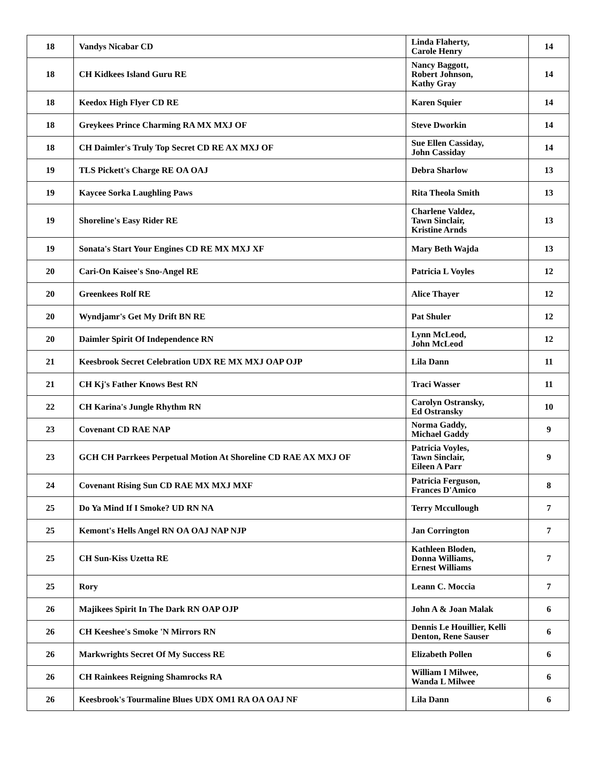| 18 | Vandys Nicabar CD | Linda Flaherty, Carole Henry | 14 |
| 18 | CH Kidkees Island Guru RE | Nancy Baggott, Robert Johnson, Kathy Gray | 14 |
| 18 | Keedox High Flyer CD RE | Karen Squier | 14 |
| 18 | Greykees Prince Charming RA MX MXJ OF | Steve Dworkin | 14 |
| 18 | CH Daimler's Truly Top Secret CD RE AX MXJ OF | Sue Ellen Cassiday, John Cassiday | 14 |
| 19 | TLS Pickett's Charge RE OA OAJ | Debra Sharlow | 13 |
| 19 | Kaycee Sorka Laughling Paws | Rita Theola Smith | 13 |
| 19 | Shoreline's Easy Rider RE | Charlene Valdez, Tawn Sinclair, Kristine Arnds | 13 |
| 19 | Sonata's Start Your Engines CD RE MX MXJ XF | Mary Beth Wajda | 13 |
| 20 | Cari-On Kaisee's Sno-Angel RE | Patricia L Voyles | 12 |
| 20 | Greenkees Rolf RE | Alice Thayer | 12 |
| 20 | Wyndjamr's Get My Drift BN RE | Pat Shuler | 12 |
| 20 | Daimler Spirit Of Independence RN | Lynn McLeod, John McLeod | 12 |
| 21 | Keesbrook Secret Celebration UDX RE MX MXJ OAP OJP | Lila Dann | 11 |
| 21 | CH Kj's Father Knows Best RN | Traci Wasser | 11 |
| 22 | CH Karina's Jungle Rhythm RN | Carolyn Ostransky, Ed Ostransky | 10 |
| 23 | Covenant CD RAE NAP | Norma Gaddy, Michael Gaddy | 9 |
| 23 | GCH CH Parrkees Perpetual Motion At Shoreline CD RAE AX MXJ OF | Patricia Voyles, Tawn Sinclair, Eileen A Parr | 9 |
| 24 | Covenant Rising Sun CD RAE MX MXJ MXF | Patricia Ferguson, Frances D'Amico | 8 |
| 25 | Do Ya Mind If I Smoke? UD RN NA | Terry Mccullough | 7 |
| 25 | Kemont's Hells Angel RN OA OAJ NAP NJP | Jan Corrington | 7 |
| 25 | CH Sun-Kiss Uzetta RE | Kathleen Bloden, Donna Williams, Ernest Williams | 7 |
| 25 | Rory | Leann C. Moccia | 7 |
| 26 | Majikees Spirit In The Dark RN OAP OJP | John A & Joan Malak | 6 |
| 26 | CH Keeshee's Smoke 'N Mirrors RN | Dennis Le Houillier, Kelli Denton, Rene Sauser | 6 |
| 26 | Markwrights Secret Of My Success RE | Elizabeth Pollen | 6 |
| 26 | CH Rainkees Reigning Shamrocks RA | William I Milwee, Wanda L Milwee | 6 |
| 26 | Keesbrook's Tourmaline Blues UDX OM1 RA OA OAJ NF | Lila Dann | 6 |